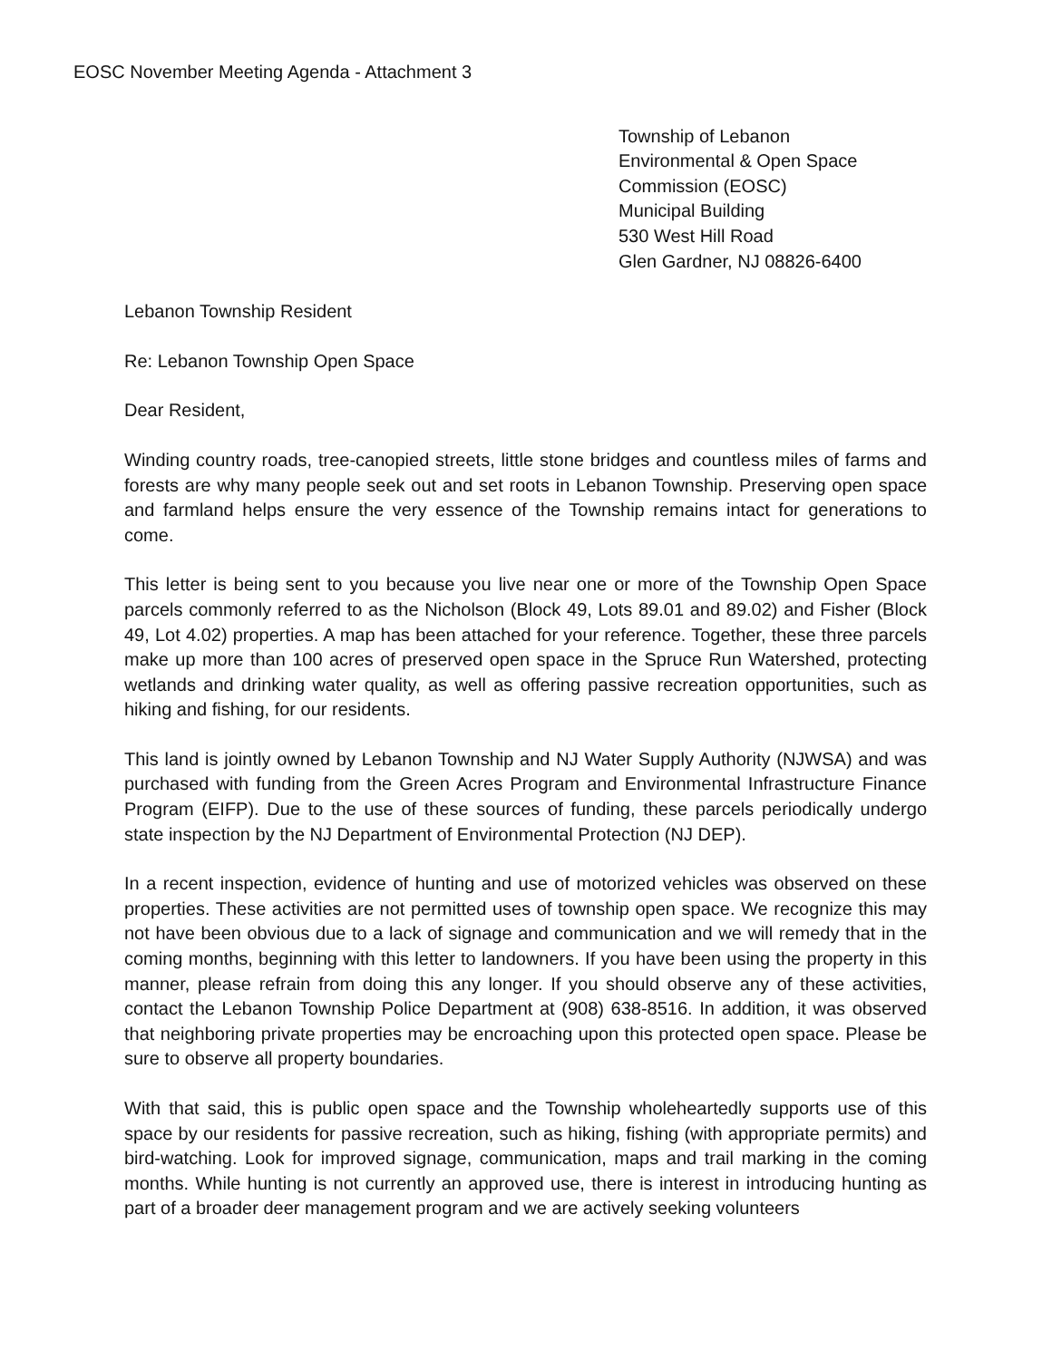EOSC November Meeting Agenda - Attachment 3
Township of Lebanon
Environmental & Open Space
Commission (EOSC)
Municipal Building
530 West Hill Road
Glen Gardner, NJ 08826-6400
Lebanon Township Resident
Re: Lebanon Township Open Space
Dear Resident,
Winding country roads, tree-canopied streets, little stone bridges and countless miles of farms and forests are why many people seek out and set roots in Lebanon Township. Preserving open space and farmland helps ensure the very essence of the Township remains intact for generations to come.
This letter is being sent to you because you live near one or more of the Township Open Space parcels commonly referred to as the Nicholson (Block 49, Lots 89.01 and 89.02) and Fisher (Block 49, Lot 4.02) properties. A map has been attached for your reference. Together, these three parcels make up more than 100 acres of preserved open space in the Spruce Run Watershed, protecting wetlands and drinking water quality, as well as offering passive recreation opportunities, such as hiking and fishing, for our residents.
This land is jointly owned by Lebanon Township and NJ Water Supply Authority (NJWSA) and was purchased with funding from the Green Acres Program and Environmental Infrastructure Finance Program (EIFP). Due to the use of these sources of funding, these parcels periodically undergo state inspection by the NJ Department of Environmental Protection (NJ DEP).
In a recent inspection, evidence of hunting and use of motorized vehicles was observed on these properties. These activities are not permitted uses of township open space. We recognize this may not have been obvious due to a lack of signage and communication and we will remedy that in the coming months, beginning with this letter to landowners. If you have been using the property in this manner, please refrain from doing this any longer. If you should observe any of these activities, contact the Lebanon Township Police Department at (908) 638-8516. In addition, it was observed that neighboring private properties may be encroaching upon this protected open space. Please be sure to observe all property boundaries.
With that said, this is public open space and the Township wholeheartedly supports use of this space by our residents for passive recreation, such as hiking, fishing (with appropriate permits) and bird-watching. Look for improved signage, communication, maps and trail marking in the coming months. While hunting is not currently an approved use, there is interest in introducing hunting as part of a broader deer management program and we are actively seeking volunteers